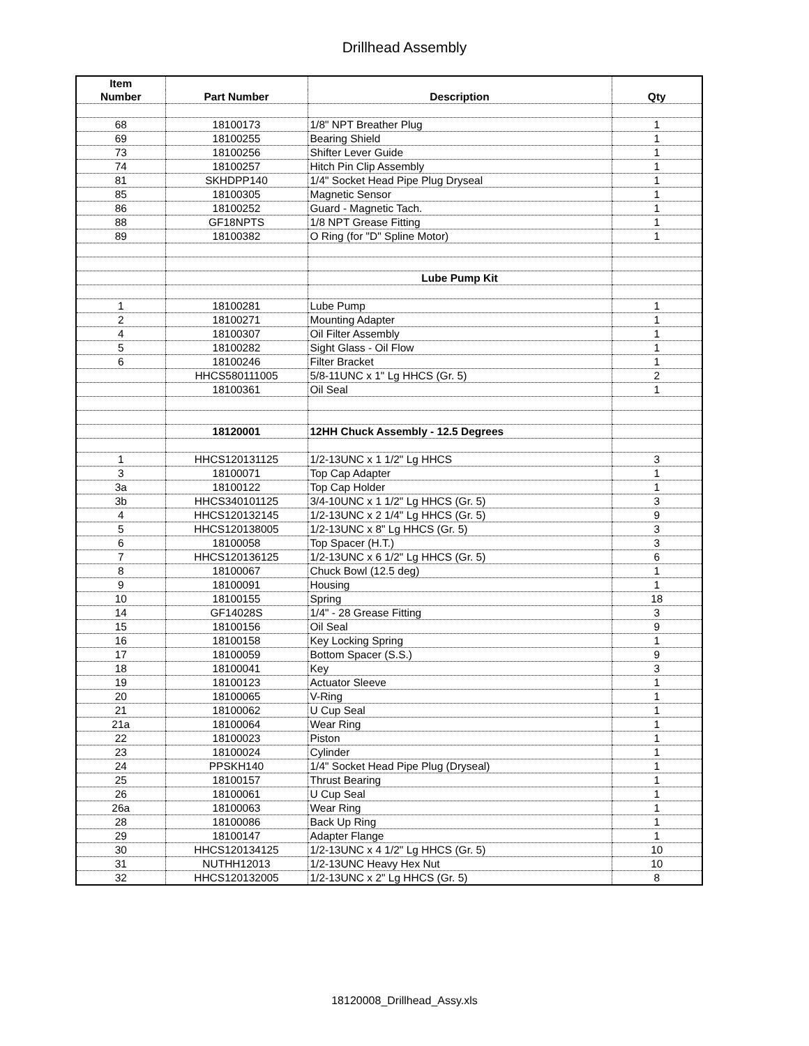Drillhead Assembly
| Item | | | |
| Number | Part Number | Description | Qty |
| 68 | 18100173 | 1/8" NPT Breather Plug | 1 |
| 69 | 18100255 | Bearing Shield | 1 |
| 73 | 18100256 | Shifter Lever Guide | 1 |
| 74 | 18100257 | Hitch Pin Clip Assembly | 1 |
| 81 | SKHDPP140 | 1/4" Socket Head Pipe Plug Dryseal | 1 |
| 85 | 18100305 | Magnetic Sensor | 1 |
| 86 | 18100252 | Guard - Magnetic Tach. | 1 |
| 88 | GF18NPTS | 1/8 NPT Grease Fitting | 1 |
| 89 | 18100382 | O Ring (for "D" Spline Motor) | 1 |
| | | Lube Pump Kit | |
| 1 | 18100281 | Lube Pump | 1 |
| 2 | 18100271 | Mounting Adapter | 1 |
| 4 | 18100307 | Oil Filter Assembly | 1 |
| 5 | 18100282 | Sight Glass - Oil Flow | 1 |
| 6 | 18100246 | Filter Bracket | 1 |
| | HHCS580111005 | 5/8-11UNC x 1" Lg HHCS (Gr. 5) | 2 |
| | 18100361 | Oil Seal | 1 |
| | 18120001 | 12HH Chuck Assembly - 12.5 Degrees | |
| 1 | HHCS120131125 | 1/2-13UNC x 1 1/2" Lg HHCS | 3 |
| 3 | 18100071 | Top Cap Adapter | 1 |
| 3a | 18100122 | Top Cap Holder | 1 |
| 3b | HHCS340101125 | 3/4-10UNC x 1 1/2" Lg HHCS (Gr. 5) | 3 |
| 4 | HHCS120132145 | 1/2-13UNC x 2 1/4" Lg HHCS (Gr. 5) | 9 |
| 5 | HHCS120138005 | 1/2-13UNC x 8" Lg HHCS (Gr. 5) | 3 |
| 6 | 18100058 | Top Spacer (H.T.) | 3 |
| 7 | HHCS120136125 | 1/2-13UNC x 6 1/2" Lg HHCS (Gr. 5) | 6 |
| 8 | 18100067 | Chuck Bowl (12.5 deg) | 1 |
| 9 | 18100091 | Housing | 1 |
| 10 | 18100155 | Spring | 18 |
| 14 | GF14028S | 1/4" - 28 Grease Fitting | 3 |
| 15 | 18100156 | Oil Seal | 9 |
| 16 | 18100158 | Key Locking Spring | 1 |
| 17 | 18100059 | Bottom Spacer (S.S.) | 9 |
| 18 | 18100041 | Key | 3 |
| 19 | 18100123 | Actuator Sleeve | 1 |
| 20 | 18100065 | V-Ring | 1 |
| 21 | 18100062 | U Cup Seal | 1 |
| 21a | 18100064 | Wear Ring | 1 |
| 22 | 18100023 | Piston | 1 |
| 23 | 18100024 | Cylinder | 1 |
| 24 | PPSKH140 | 1/4" Socket Head Pipe Plug (Dryseal) | 1 |
| 25 | 18100157 | Thrust Bearing | 1 |
| 26 | 18100061 | U Cup Seal | 1 |
| 26a | 18100063 | Wear Ring | 1 |
| 28 | 18100086 | Back Up Ring | 1 |
| 29 | 18100147 | Adapter Flange | 1 |
| 30 | HHCS120134125 | 1/2-13UNC x 4 1/2" Lg HHCS (Gr. 5) | 10 |
| 31 | NUTHH12013 | 1/2-13UNC Heavy Hex Nut | 10 |
| 32 | HHCS120132005 | 1/2-13UNC x 2" Lg HHCS (Gr. 5) | 8 |
18120008_Drillhead_Assy.xls